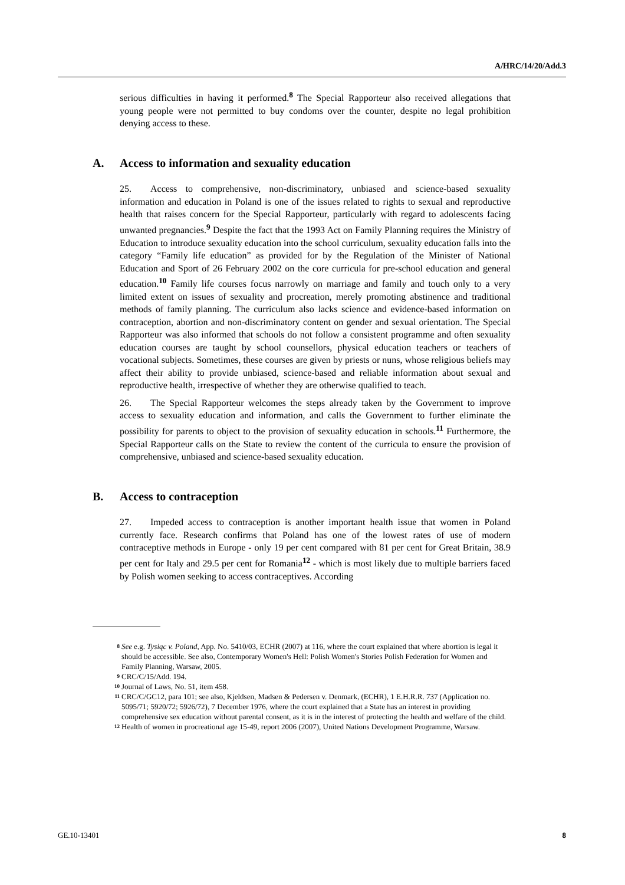A/HRC/14/20/Add.3
serious difficulties in having it performed.<sup>8</sup> The Special Rapporteur also received allegations that young people were not permitted to buy condoms over the counter, despite no legal prohibition denying access to these.
A. Access to information and sexuality education
25. Access to comprehensive, non-discriminatory, unbiased and science-based sexuality information and education in Poland is one of the issues related to rights to sexual and reproductive health that raises concern for the Special Rapporteur, particularly with regard to adolescents facing unwanted pregnancies.<sup>9</sup> Despite the fact that the 1993 Act on Family Planning requires the Ministry of Education to introduce sexuality education into the school curriculum, sexuality education falls into the category “Family life education” as provided for by the Regulation of the Minister of National Education and Sport of 26 February 2002 on the core curricula for pre-school education and general education.<sup>10</sup> Family life courses focus narrowly on marriage and family and touch only to a very limited extent on issues of sexuality and procreation, merely promoting abstinence and traditional methods of family planning. The curriculum also lacks science and evidence-based information on contraception, abortion and non-discriminatory content on gender and sexual orientation. The Special Rapporteur was also informed that schools do not follow a consistent programme and often sexuality education courses are taught by school counsellors, physical education teachers or teachers of vocational subjects. Sometimes, these courses are given by priests or nuns, whose religious beliefs may affect their ability to provide unbiased, science-based and reliable information about sexual and reproductive health, irrespective of whether they are otherwise qualified to teach.
26. The Special Rapporteur welcomes the steps already taken by the Government to improve access to sexuality education and information, and calls the Government to further eliminate the possibility for parents to object to the provision of sexuality education in schools.<sup>11</sup> Furthermore, the Special Rapporteur calls on the State to review the content of the curricula to ensure the provision of comprehensive, unbiased and science-based sexuality education.
B. Access to contraception
27. Impeded access to contraception is another important health issue that women in Poland currently face. Research confirms that Poland has one of the lowest rates of use of modern contraceptive methods in Europe - only 19 per cent compared with 81 per cent for Great Britain, 38.9 per cent for Italy and 29.5 per cent for Romania<sup>12</sup> - which is most likely due to multiple barriers faced by Polish women seeking to access contraceptives. According
8 See e.g. Tysiąc v. Poland, App. No. 5410/03, ECHR (2007) at 116, where the court explained that where abortion is legal it should be accessible. See also, Contemporary Women's Hell: Polish Women's Stories Polish Federation for Women and Family Planning, Warsaw, 2005.
9 CRC/C/15/Add. 194.
10 Journal of Laws, No. 51, item 458.
11 CRC/C/GC12, para 101; see also, Kjeldsen, Madsen & Pedersen v. Denmark, (ECHR), 1 E.H.R.R. 737 (Application no. 5095/71; 5920/72; 5926/72), 7 December 1976, where the court explained that a State has an interest in providing comprehensive sex education without parental consent, as it is in the interest of protecting the health and welfare of the child.
12 Health of women in procreational age 15-49, report 2006 (2007), United Nations Development Programme, Warsaw.
GE.10-13401 8